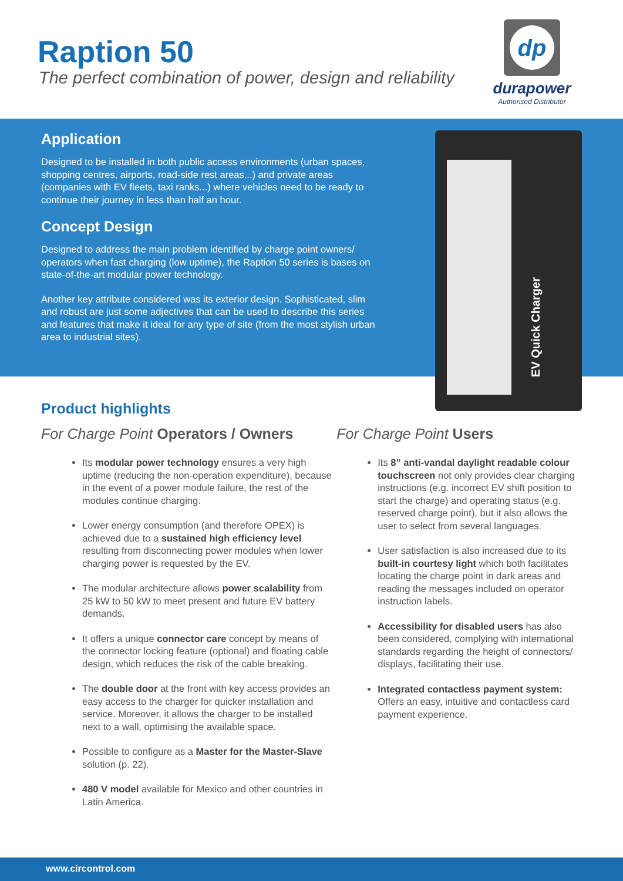Raption 50
The perfect combination of power, design and reliability
dp
durapower
Authorised Distributor
Application
Designed to be installed in both public access environments (urban spaces, shopping centres, airports, road-side rest areas...) and private areas (companies with EV fleets, taxi ranks...) where vehicles need to be ready to continue their journey in less than half an hour.
Concept Design
Designed to address the main problem identified by charge point owners/ operators when fast charging (low uptime), the Raption 50 series is bases on state-of-the-art modular power technology.
Another key attribute considered was its exterior design. Sophisticated, slim and robust are just some adjectives that can be used to describe this series and features that make it ideal for any type of site (from the most stylish urban area to industrial sites).
EV Quick Charger
Product highlights
For Charge Point Operators / Owners
Its modular power technology ensures a very high uptime (reducing the non-operation expenditure), because in the event of a power module failure, the rest of the modules continue charging.
Lower energy consumption (and therefore OPEX) is achieved due to a sustained high efficiency level resulting from disconnecting power modules when lower charging power is requested by the EV.
The modular architecture allows power scalability from 25 kW to 50 kW to meet present and future EV battery demands.
It offers a unique connector care concept by means of the connector locking feature (optional) and floating cable design, which reduces the risk of the cable breaking.
The double door at the front with key access provides an easy access to the charger for quicker installation and service. Moreover, it allows the charger to be installed next to a wall, optimising the available space.
Possible to configure as a Master for the Master-Slave solution (p. 22).
480 V model available for Mexico and other countries in Latin America.
For Charge Point Users
Its 8” anti-vandal daylight readable colour touchscreen not only provides clear charging instructions (e.g. incorrect EV shift position to start the charge) and operating status (e.g. reserved charge point), but it also allows the user to select from several languages.
User satisfaction is also increased due to its built-in courtesy light which both facilitates locating the charge point in dark areas and reading the messages included on operator instruction labels.
Accessibility for disabled users has also been considered, complying with international standards regarding the height of connectors/ displays, facilitating their use.
Integrated contactless payment system: Offers an easy, intuitive and contactless card payment experience.
www.circontrol.com